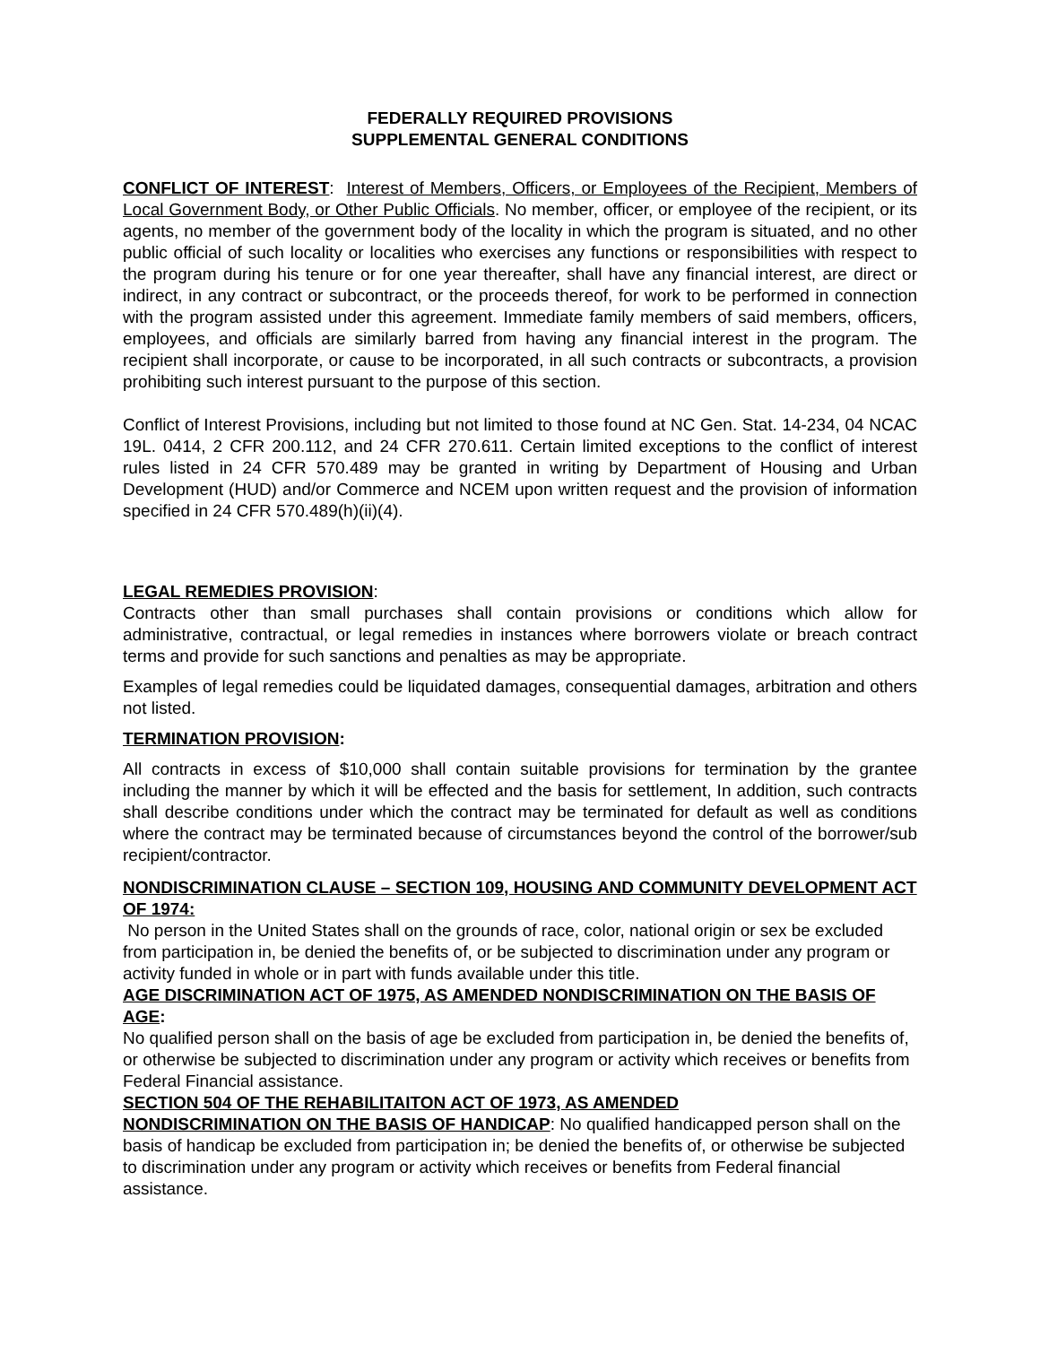FEDERALLY REQUIRED PROVISIONS
SUPPLEMENTAL GENERAL CONDITIONS
CONFLICT OF INTEREST: Interest of Members, Officers, or Employees of the Recipient, Members of Local Government Body, or Other Public Officials. No member, officer, or employee of the recipient, or its agents, no member of the government body of the locality in which the program is situated, and no other public official of such locality or localities who exercises any functions or responsibilities with respect to the program during his tenure or for one year thereafter, shall have any financial interest, are direct or indirect, in any contract or subcontract, or the proceeds thereof, for work to be performed in connection with the program assisted under this agreement. Immediate family members of said members, officers, employees, and officials are similarly barred from having any financial interest in the program. The recipient shall incorporate, or cause to be incorporated, in all such contracts or subcontracts, a provision prohibiting such interest pursuant to the purpose of this section.
Conflict of Interest Provisions, including but not limited to those found at NC Gen. Stat. 14-234, 04 NCAC 19L. 0414, 2 CFR 200.112, and 24 CFR 270.611. Certain limited exceptions to the conflict of interest rules listed in 24 CFR 570.489 may be granted in writing by Department of Housing and Urban Development (HUD) and/or Commerce and NCEM upon written request and the provision of information specified in 24 CFR 570.489(h)(ii)(4).
LEGAL REMEDIES PROVISION:
Contracts other than small purchases shall contain provisions or conditions which allow for administrative, contractual, or legal remedies in instances where borrowers violate or breach contract terms and provide for such sanctions and penalties as may be appropriate.
Examples of legal remedies could be liquidated damages, consequential damages, arbitration and others not listed.
TERMINATION PROVISION:
All contracts in excess of $10,000 shall contain suitable provisions for termination by the grantee including the manner by which it will be effected and the basis for settlement, In addition, such contracts shall describe conditions under which the contract may be terminated for default as well as conditions where the contract may be terminated because of circumstances beyond the control of the borrower/sub recipient/contractor.
NONDISCRIMINATION CLAUSE – SECTION 109, HOUSING AND COMMUNITY DEVELOPMENT ACT OF 1974:
No person in the United States shall on the grounds of race, color, national origin or sex be excluded from participation in, be denied the benefits of, or be subjected to discrimination under any program or activity funded in whole or in part with funds available under this title.
AGE DISCRIMINATION ACT OF 1975, AS AMENDED NONDISCRIMINATION ON THE BASIS OF AGE:
No qualified person shall on the basis of age be excluded from participation in, be denied the benefits of, or otherwise be subjected to discrimination under any program or activity which receives or benefits from Federal Financial assistance.
SECTION 504 OF THE REHABILITAITON ACT OF 1973, AS AMENDED
NONDISCRIMINATION ON THE BASIS OF HANDICAP: No qualified handicapped person shall on the basis of handicap be excluded from participation in; be denied the benefits of, or otherwise be subjected to discrimination under any program or activity which receives or benefits from Federal financial assistance.